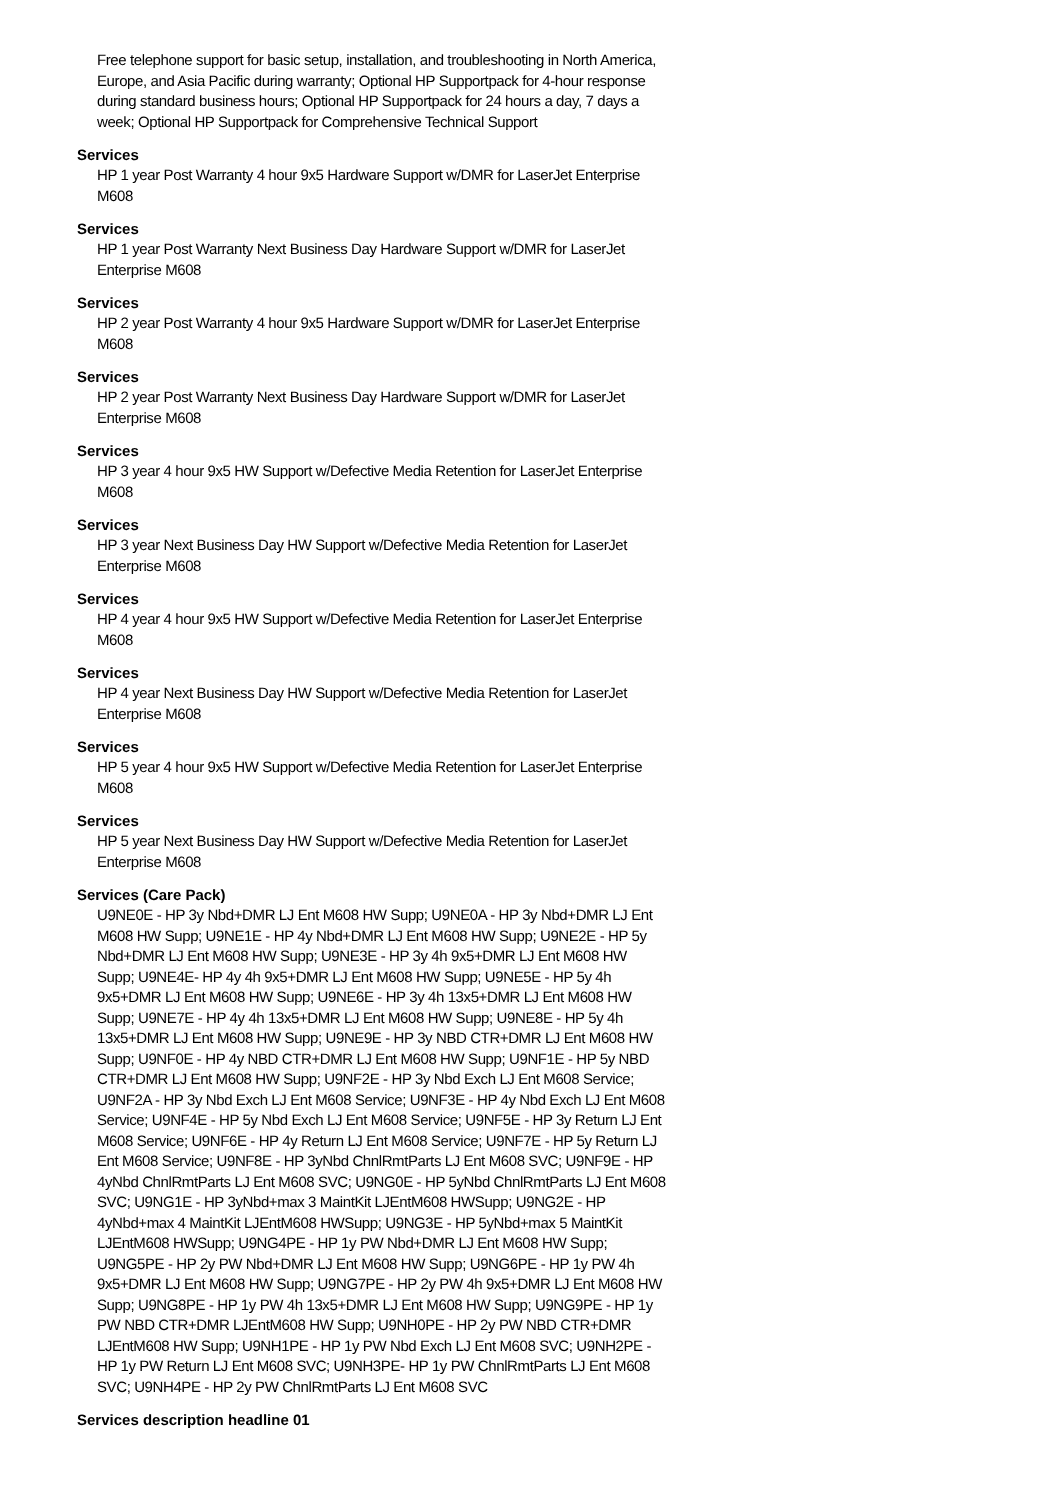Free telephone support for basic setup, installation, and troubleshooting in North America, Europe, and Asia Pacific during warranty; Optional HP Supportpack for 4-hour response during standard business hours; Optional HP Supportpack for 24 hours a day, 7 days a week; Optional HP Supportpack for Comprehensive Technical Support
Services
HP 1 year Post Warranty 4 hour 9x5 Hardware Support w/DMR for LaserJet Enterprise M608
Services
HP 1 year Post Warranty Next Business Day Hardware Support w/DMR for LaserJet Enterprise M608
Services
HP 2 year Post Warranty 4 hour 9x5 Hardware Support w/DMR for LaserJet Enterprise M608
Services
HP 2 year Post Warranty Next Business Day Hardware Support w/DMR for LaserJet Enterprise M608
Services
HP 3 year 4 hour 9x5 HW Support w/Defective Media Retention for LaserJet Enterprise M608
Services
HP 3 year Next Business Day HW Support w/Defective Media Retention for LaserJet Enterprise M608
Services
HP 4 year 4 hour 9x5 HW Support w/Defective Media Retention for LaserJet Enterprise M608
Services
HP 4 year Next Business Day HW Support w/Defective Media Retention for LaserJet Enterprise M608
Services
HP 5 year 4 hour 9x5 HW Support w/Defective Media Retention for LaserJet Enterprise M608
Services
HP 5 year Next Business Day HW Support w/Defective Media Retention for LaserJet Enterprise M608
Services (Care Pack)
U9NE0E - HP 3y Nbd+DMR LJ Ent M608 HW Supp; U9NE0A - HP 3y Nbd+DMR LJ Ent M608 HW Supp; U9NE1E - HP 4y Nbd+DMR LJ Ent M608 HW Supp; U9NE2E - HP 5y Nbd+DMR LJ Ent M608 HW Supp; U9NE3E - HP 3y 4h 9x5+DMR LJ Ent M608 HW Supp; U9NE4E- HP 4y 4h 9x5+DMR LJ Ent M608 HW Supp; U9NE5E - HP 5y 4h 9x5+DMR LJ Ent M608 HW Supp; U9NE6E - HP 3y 4h 13x5+DMR LJ Ent M608 HW Supp; U9NE7E - HP 4y 4h 13x5+DMR LJ Ent M608 HW Supp; U9NE8E - HP 5y 4h 13x5+DMR LJ Ent M608 HW Supp; U9NE9E - HP 3y NBD CTR+DMR LJ Ent M608 HW Supp; U9NF0E - HP 4y NBD CTR+DMR LJ Ent M608 HW Supp; U9NF1E - HP 5y NBD CTR+DMR LJ Ent M608 HW Supp; U9NF2E - HP 3y Nbd Exch LJ Ent M608 Service; U9NF2A - HP 3y Nbd Exch LJ Ent M608 Service; U9NF3E - HP 4y Nbd Exch LJ Ent M608 Service; U9NF4E - HP 5y Nbd Exch LJ Ent M608 Service; U9NF5E - HP 3y Return LJ Ent M608 Service; U9NF6E - HP 4y Return LJ Ent M608 Service; U9NF7E - HP 5y Return LJ Ent M608 Service; U9NF8E - HP 3yNbd ChnlRmtParts LJ Ent M608 SVC; U9NF9E - HP 4yNbd ChnlRmtParts LJ Ent M608 SVC; U9NG0E - HP 5yNbd ChnlRmtParts LJ Ent M608 SVC; U9NG1E - HP 3yNbd+max 3 MaintKit LJEntM608 HWSupp; U9NG2E - HP 4yNbd+max 4 MaintKit LJEntM608 HWSupp; U9NG3E - HP 5yNbd+max 5 MaintKit LJEntM608 HWSupp; U9NG4PE - HP 1y PW Nbd+DMR LJ Ent M608 HW Supp; U9NG5PE - HP 2y PW Nbd+DMR LJ Ent M608 HW Supp; U9NG6PE - HP 1y PW 4h 9x5+DMR LJ Ent M608 HW Supp; U9NG7PE - HP 2y PW 4h 9x5+DMR LJ Ent M608 HW Supp; U9NG8PE - HP 1y PW 4h 13x5+DMR LJ Ent M608 HW Supp; U9NG9PE - HP 1y PW NBD CTR+DMR LJEntM608 HW Supp; U9NH0PE - HP 2y PW NBD CTR+DMR LJEntM608 HW Supp; U9NH1PE - HP 1y PW Nbd Exch LJ Ent M608 SVC; U9NH2PE - HP 1y PW Return LJ Ent M608 SVC; U9NH3PE- HP 1y PW ChnlRmtParts LJ Ent M608 SVC; U9NH4PE - HP 2y PW ChnlRmtParts LJ Ent M608 SVC
Services description headline 01